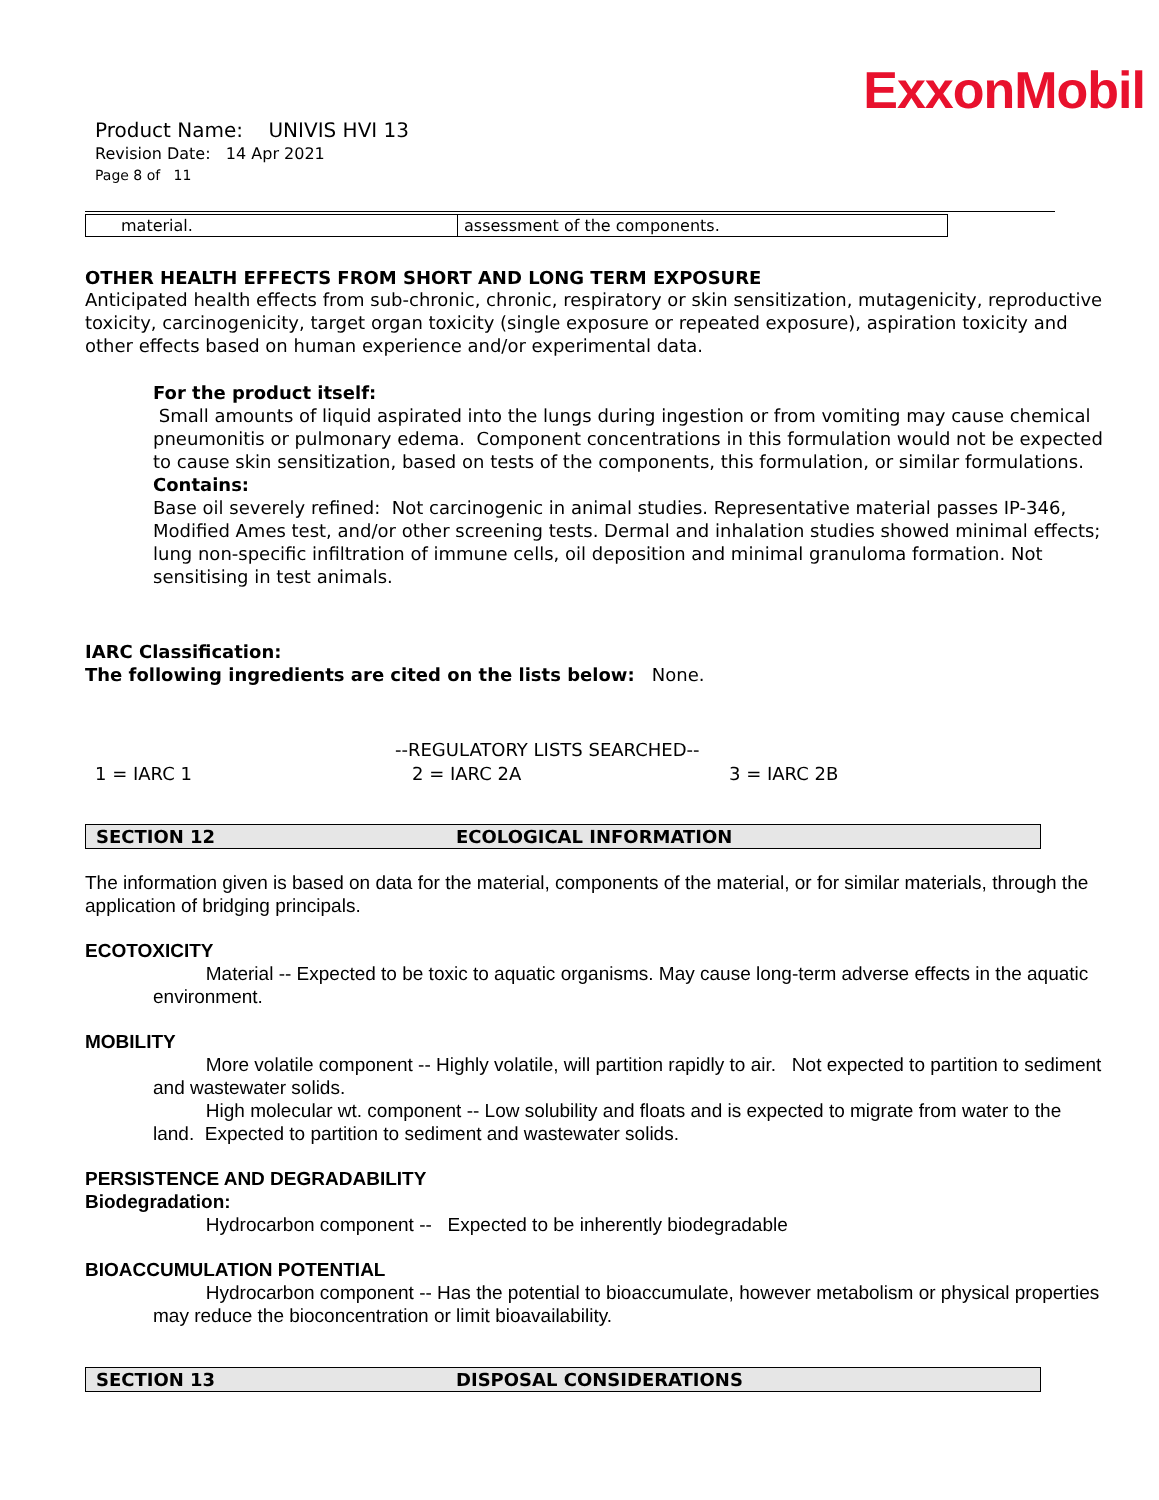ExxonMobil
Product Name: UNIVIS HVI 13
Revision Date: 14 Apr 2021
Page 8 of 11
| material. | assessment of the components. |
OTHER HEALTH EFFECTS FROM SHORT AND LONG TERM EXPOSURE
Anticipated health effects from sub-chronic, chronic, respiratory or skin sensitization, mutagenicity, reproductive toxicity, carcinogenicity, target organ toxicity (single exposure or repeated exposure), aspiration toxicity and other effects based on human experience and/or experimental data.
For the product itself:
Small amounts of liquid aspirated into the lungs during ingestion or from vomiting may cause chemical pneumonitis or pulmonary edema. Component concentrations in this formulation would not be expected to cause skin sensitization, based on tests of the components, this formulation, or similar formulations.
Contains:
Base oil severely refined: Not carcinogenic in animal studies. Representative material passes IP-346, Modified Ames test, and/or other screening tests. Dermal and inhalation studies showed minimal effects; lung non-specific infiltration of immune cells, oil deposition and minimal granuloma formation. Not sensitising in test animals.
IARC Classification:
The following ingredients are cited on the lists below: None.
--REGULATORY LISTS SEARCHED--
1 = IARC 1 2 = IARC 2A 3 = IARC 2B
SECTION 12 ECOLOGICAL INFORMATION
The information given is based on data for the material, components of the material, or for similar materials, through the application of bridging principals.
ECOTOXICITY
Material -- Expected to be toxic to aquatic organisms. May cause long-term adverse effects in the aquatic environment.
MOBILITY
More volatile component -- Highly volatile, will partition rapidly to air. Not expected to partition to sediment and wastewater solids.
High molecular wt. component -- Low solubility and floats and is expected to migrate from water to the land. Expected to partition to sediment and wastewater solids.
PERSISTENCE AND DEGRADABILITY
Biodegradation:
Hydrocarbon component -- Expected to be inherently biodegradable
BIOACCUMULATION POTENTIAL
Hydrocarbon component -- Has the potential to bioaccumulate, however metabolism or physical properties may reduce the bioconcentration or limit bioavailability.
SECTION 13 DISPOSAL CONSIDERATIONS